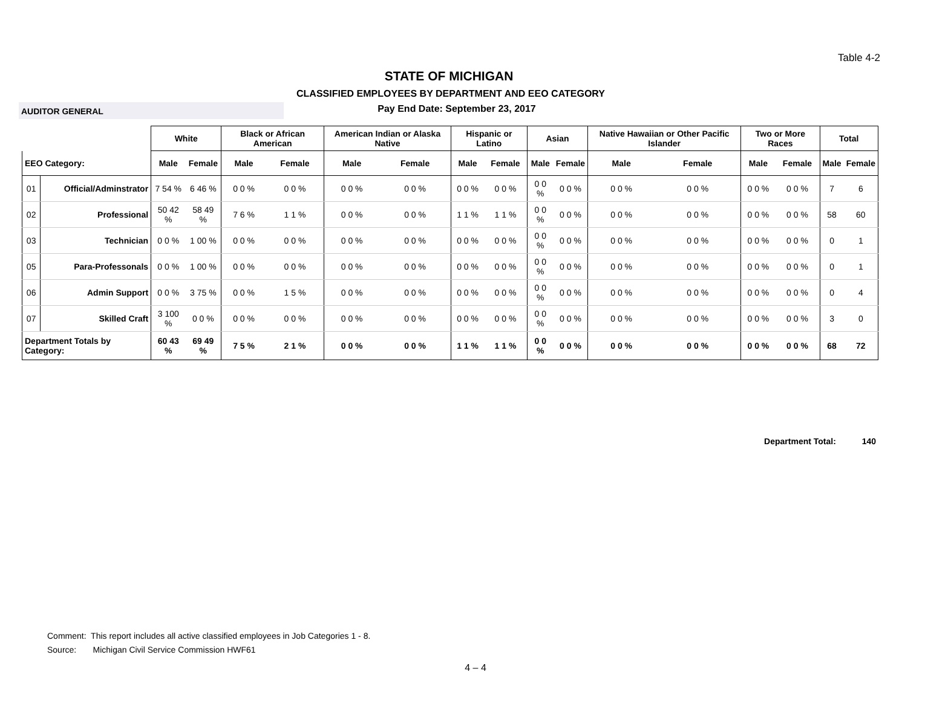Table 4-2
STATE OF MICHIGAN
CLASSIFIED EMPLOYEES BY DEPARTMENT AND EEO CATEGORY
AUDITOR GENERAL
Pay End Date: September 23, 2017
| | | White | | Black or African American | | American Indian or Alaska Native | | Hispanic or Latino | | Asian | | Native Hawaiian or Other Pacific Islander | | Two or More Races | | Total | |
| --- | --- | --- | --- | --- | --- | --- | --- | --- | --- | --- | --- | --- | --- | --- | --- | --- | --- |
| EEO Category: | | Male | Female | Male | Female | Male | Female | Male | Female | Male | Female | Male | Female | Male | Female | Male | Female |
| 01 | Official/Adminstrator | 7 54 % | 6 46 % | 0 0 % | 0 0 % | 0 0 % | 0 0 % | 0 0 % | 0 0 % | 0 0 % | 0 0 % | 0 0 % | 0 0 % | 0 0 % | 0 0 % | 7 | 6 |
| 02 | Professional | 50 42 % | 58 49 % | 7 6 % | 1 1 % | 0 0 % | 0 0 % | 1 1 % | 1 1 % | 0 0 % | 0 0 % | 0 0 % | 0 0 % | 0 0 % | 0 0 % | 58 | 60 |
| 03 | Technician | 0 0 % | 1 00 % | 0 0 % | 0 0 % | 0 0 % | 0 0 % | 0 0 % | 0 0 % | 0 0 % | 0 0 % | 0 0 % | 0 0 % | 0 0 % | 0 0 % | 0 | 1 |
| 05 | Para-Professonals | 0 0 % | 1 00 % | 0 0 % | 0 0 % | 0 0 % | 0 0 % | 0 0 % | 0 0 % | 0 0 % | 0 0 % | 0 0 % | 0 0 % | 0 0 % | 0 0 % | 0 | 1 |
| 06 | Admin Support | 0 0 % | 3 75 % | 0 0 % | 1 5 % | 0 0 % | 0 0 % | 0 0 % | 0 0 % | 0 0 % | 0 0 % | 0 0 % | 0 0 % | 0 0 % | 0 0 % | 0 | 4 |
| 07 | Skilled Craft | 3 100 % | 0 0 % | 0 0 % | 0 0 % | 0 0 % | 0 0 % | 0 0 % | 0 0 % | 0 0 % | 0 0 % | 0 0 % | 0 0 % | 0 0 % | 0 0 % | 3 | 0 |
| Department Totals by Category: | | 60 43 % | 69 49 % | 7 5 % | 2 1 % | 0 0 % | 0 0 % | 1 1 % | 1 1 % | 0 0 % | 0 0 % | 0 0 % | 0 0 % | 0 0 % | 0 0 % | 68 | 72 |
Department Total: 140
Comment: This report includes all active classified employees in Job Categories 1 - 8.
Source: Michigan Civil Service Commission HWF61
4 – 4